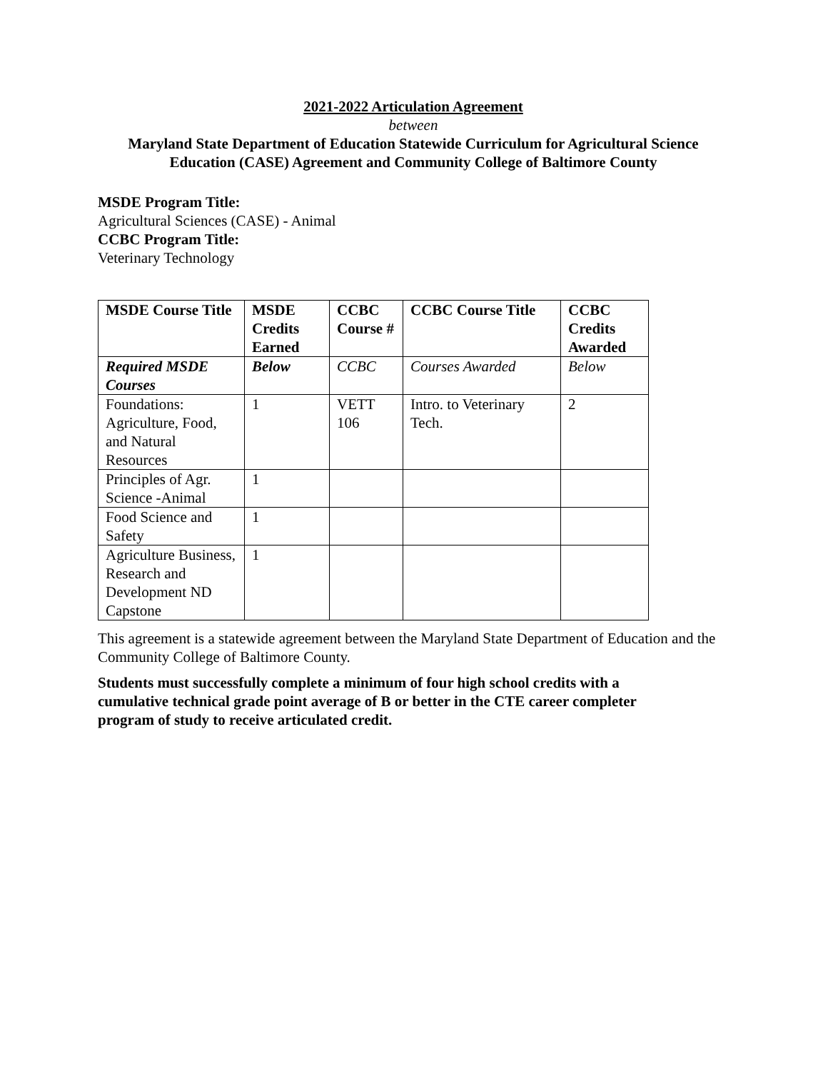2021-2022 Articulation Agreement
between
Maryland State Department of Education Statewide Curriculum for Agricultural Science Education (CASE) Agreement and Community College of Baltimore County
MSDE Program Title:
Agricultural Sciences (CASE) - Animal
CCBC Program Title:
Veterinary Technology
| MSDE Course Title | MSDE Credits Earned | CCBC Course # | CCBC Course Title | CCBC Credits Awarded |
| Required MSDE Courses | Below | CCBC | Courses Awarded | Below |
| Foundations: Agriculture, Food, and Natural Resources | 1 | VETT 106 | Intro. to Veterinary Tech. | 2 |
| Principles of Agr. Science -Animal | 1 | | | |
| Food Science and Safety | 1 | | | |
| Agriculture Business, Research and Development ND Capstone | 1 | | | |
This agreement is a statewide agreement between the Maryland State Department of Education and the Community College of Baltimore County.
Students must successfully complete a minimum of four high school credits with a cumulative technical grade point average of B or better in the CTE career completer program of study to receive articulated credit.